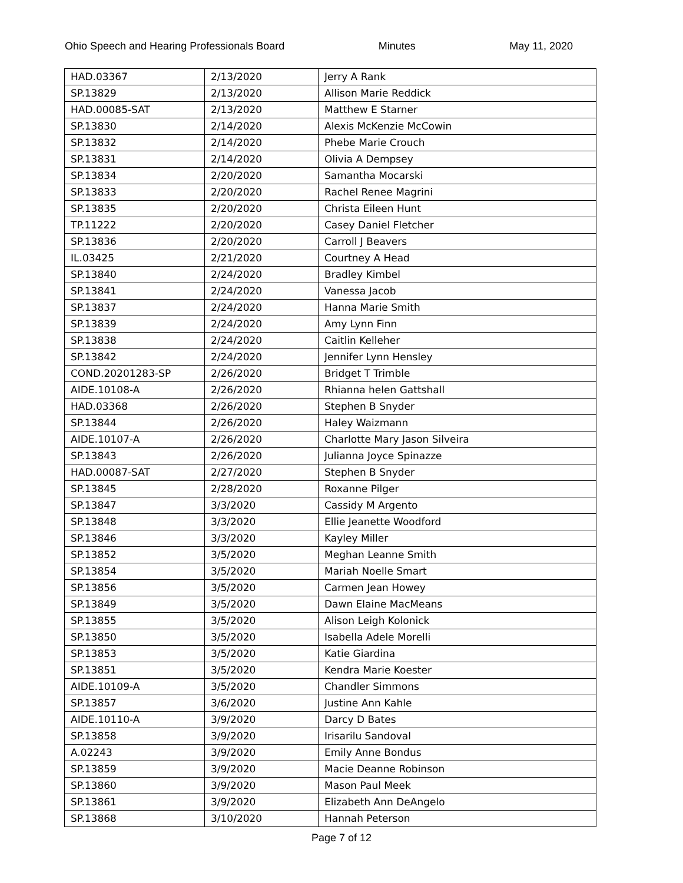Ohio Speech and Hearing Professionals Board Minutes May 11, 2020
| HAD.03367 | 2/13/2020 | Jerry A Rank |
| SP.13829 | 2/13/2020 | Allison Marie Reddick |
| HAD.00085-SAT | 2/13/2020 | Matthew E Starner |
| SP.13830 | 2/14/2020 | Alexis McKenzie McCowin |
| SP.13832 | 2/14/2020 | Phebe Marie Crouch |
| SP.13831 | 2/14/2020 | Olivia A Dempsey |
| SP.13834 | 2/20/2020 | Samantha Mocarski |
| SP.13833 | 2/20/2020 | Rachel Renee Magrini |
| SP.13835 | 2/20/2020 | Christa Eileen Hunt |
| TP.11222 | 2/20/2020 | Casey Daniel Fletcher |
| SP.13836 | 2/20/2020 | Carroll J Beavers |
| IL.03425 | 2/21/2020 | Courtney A Head |
| SP.13840 | 2/24/2020 | Bradley Kimbel |
| SP.13841 | 2/24/2020 | Vanessa Jacob |
| SP.13837 | 2/24/2020 | Hanna Marie Smith |
| SP.13839 | 2/24/2020 | Amy Lynn Finn |
| SP.13838 | 2/24/2020 | Caitlin Kelleher |
| SP.13842 | 2/24/2020 | Jennifer Lynn Hensley |
| COND.20201283-SP | 2/26/2020 | Bridget T Trimble |
| AIDE.10108-A | 2/26/2020 | Rhianna helen Gattshall |
| HAD.03368 | 2/26/2020 | Stephen B Snyder |
| SP.13844 | 2/26/2020 | Haley Waizmann |
| AIDE.10107-A | 2/26/2020 | Charlotte Mary Jason Silveira |
| SP.13843 | 2/26/2020 | Julianna Joyce Spinazze |
| HAD.00087-SAT | 2/27/2020 | Stephen B Snyder |
| SP.13845 | 2/28/2020 | Roxanne Pilger |
| SP.13847 | 3/3/2020 | Cassidy M Argento |
| SP.13848 | 3/3/2020 | Ellie Jeanette Woodford |
| SP.13846 | 3/3/2020 | Kayley Miller |
| SP.13852 | 3/5/2020 | Meghan Leanne Smith |
| SP.13854 | 3/5/2020 | Mariah Noelle Smart |
| SP.13856 | 3/5/2020 | Carmen Jean Howey |
| SP.13849 | 3/5/2020 | Dawn Elaine MacMeans |
| SP.13855 | 3/5/2020 | Alison Leigh Kolonick |
| SP.13850 | 3/5/2020 | Isabella Adele Morelli |
| SP.13853 | 3/5/2020 | Katie Giardina |
| SP.13851 | 3/5/2020 | Kendra Marie Koester |
| AIDE.10109-A | 3/5/2020 | Chandler Simmons |
| SP.13857 | 3/6/2020 | Justine Ann Kahle |
| AIDE.10110-A | 3/9/2020 | Darcy D Bates |
| SP.13858 | 3/9/2020 | Irisarilu Sandoval |
| A.02243 | 3/9/2020 | Emily Anne Bondus |
| SP.13859 | 3/9/2020 | Macie Deanne Robinson |
| SP.13860 | 3/9/2020 | Mason Paul Meek |
| SP.13861 | 3/9/2020 | Elizabeth Ann DeAngelo |
| SP.13868 | 3/10/2020 | Hannah Peterson |
Page 7 of 12